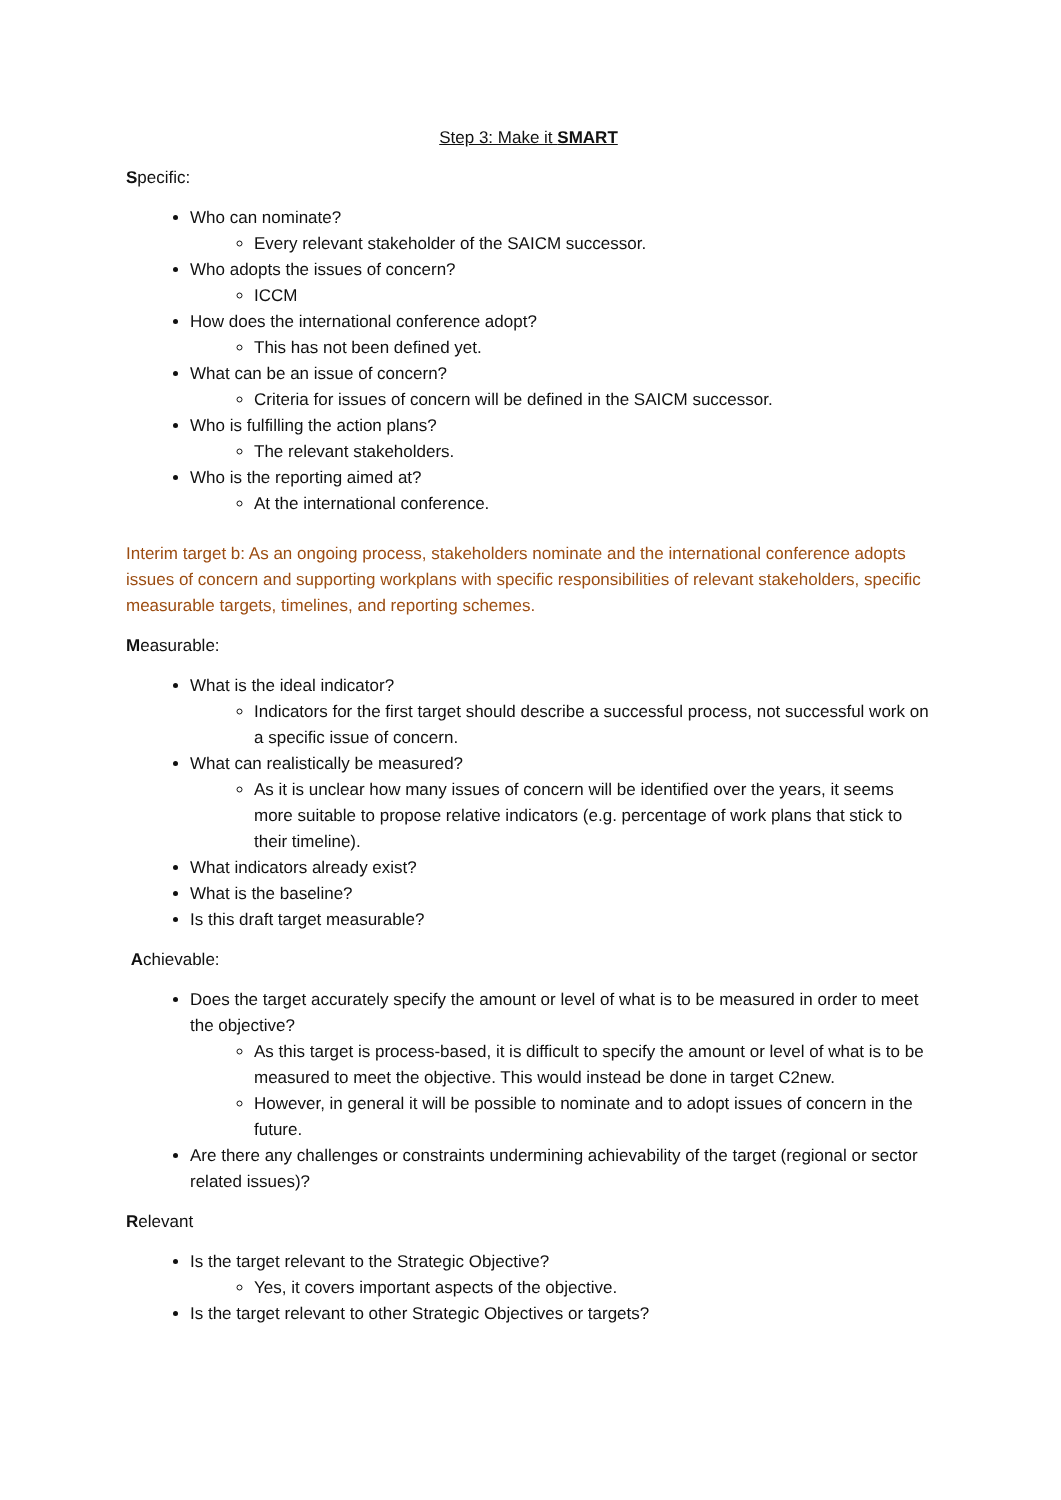Step 3: Make it SMART
Specific:
Who can nominate?
Every relevant stakeholder of the SAICM successor.
Who adopts the issues of concern?
ICCM
How does the international conference adopt?
This has not been defined yet.
What can be an issue of concern?
Criteria for issues of concern will be defined in the SAICM successor.
Who is fulfilling the action plans?
The relevant stakeholders.
Who is the reporting aimed at?
At the international conference.
Interim target b: As an ongoing process, stakeholders nominate and the international conference adopts issues of concern and supporting workplans with specific responsibilities of relevant stakeholders, specific measurable targets, timelines, and reporting schemes.
Measurable:
What is the ideal indicator?
Indicators for the first target should describe a successful process, not successful work on a specific issue of concern.
What can realistically be measured?
As it is unclear how many issues of concern will be identified over the years, it seems more suitable to propose relative indicators (e.g. percentage of work plans that stick to their timeline).
What indicators already exist?
What is the baseline?
Is this draft target measurable?
Achievable:
Does the target accurately specify the amount or level of what is to be measured in order to meet the objective?
As this target is process-based, it is difficult to specify the amount or level of what is to be measured to meet the objective. This would instead be done in target C2new.
However, in general it will be possible to nominate and to adopt issues of concern in the future.
Are there any challenges or constraints undermining achievability of the target (regional or sector related issues)?
Relevant
Is the target relevant to the Strategic Objective?
Yes, it covers important aspects of the objective.
Is the target relevant to other Strategic Objectives or targets?